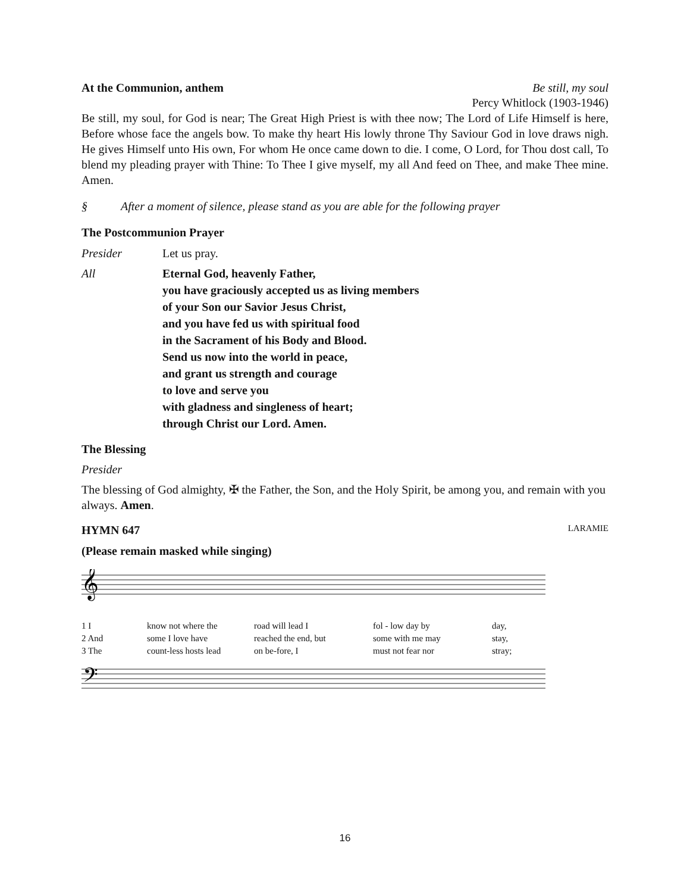At the Communion, anthem Be still, my soul
Percy Whitlock (1903-1946)
Be still, my soul, for God is near; The Great High Priest is with thee now; The Lord of Life Himself is here, Before whose face the angels bow. To make thy heart His lowly throne Thy Saviour God in love draws nigh. He gives Himself unto His own, For whom He once came down to die. I come, O Lord, for Thou dost call, To blend my pleading prayer with Thine: To Thee I give myself, my all And feed on Thee, and make Thee mine. Amen.
§ After a moment of silence, please stand as you are able for the following prayer
The Postcommunion Prayer
Presider Let us pray.
All Eternal God, heavenly Father,
you have graciously accepted us as living members
of your Son our Savior Jesus Christ,
and you have fed us with spiritual food
in the Sacrament of his Body and Blood.
Send us now into the world in peace,
and grant us strength and courage
to love and serve you
with gladness and singleness of heart;
through Christ our Lord. Amen.
The Blessing
Presider
The blessing of God almighty, ✠ the Father, the Son, and the Holy Spirit, be among you, and remain with you always. Amen.
HYMN 647 LARAMIE
(Please remain masked while singing)
𝄞
1 I know not where the road will lead I fol - low day by day, 2 And some I love have reached the end, but some with me may stay, 3 The count-less hosts lead on be-fore, I must not fear nor stray;
𝄢
16